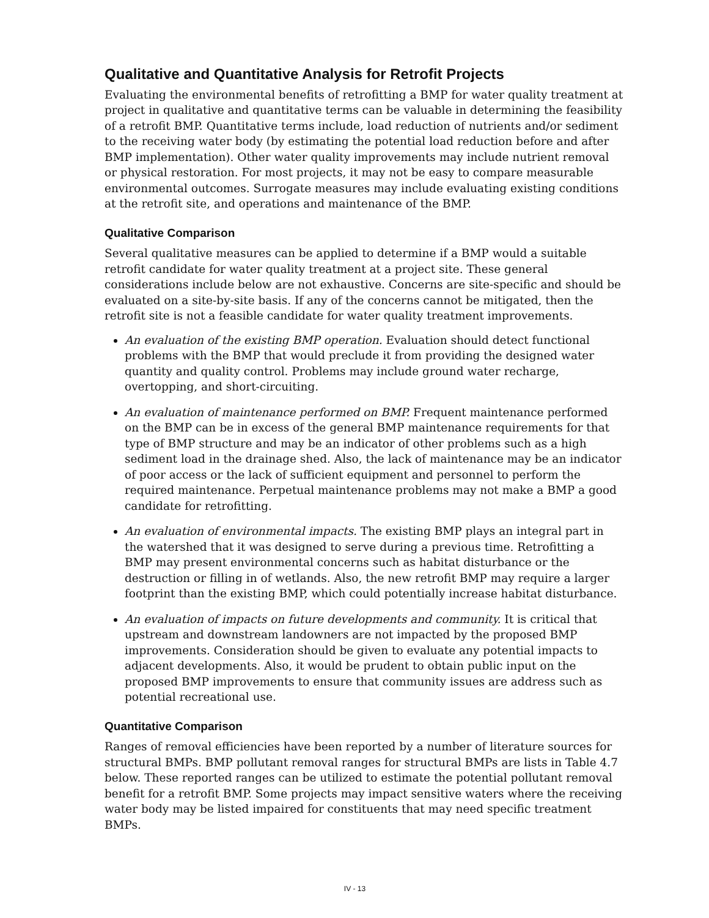Qualitative and Quantitative Analysis for Retrofit Projects
Evaluating the environmental benefits of retrofitting a BMP for water quality treatment at project in qualitative and quantitative terms can be valuable in determining the feasibility of a retrofit BMP. Quantitative terms include, load reduction of nutrients and/or sediment to the receiving water body (by estimating the potential load reduction before and after BMP implementation). Other water quality improvements may include nutrient removal or physical restoration. For most projects, it may not be easy to compare measurable environmental outcomes. Surrogate measures may include evaluating existing conditions at the retrofit site, and operations and maintenance of the BMP.
Qualitative Comparison
Several qualitative measures can be applied to determine if a BMP would a suitable retrofit candidate for water quality treatment at a project site. These general considerations include below are not exhaustive. Concerns are site-specific and should be evaluated on a site-by-site basis. If any of the concerns cannot be mitigated, then the retrofit site is not a feasible candidate for water quality treatment improvements.
An evaluation of the existing BMP operation. Evaluation should detect functional problems with the BMP that would preclude it from providing the designed water quantity and quality control. Problems may include ground water recharge, overtopping, and short-circuiting.
An evaluation of maintenance performed on BMP. Frequent maintenance performed on the BMP can be in excess of the general BMP maintenance requirements for that type of BMP structure and may be an indicator of other problems such as a high sediment load in the drainage shed. Also, the lack of maintenance may be an indicator of poor access or the lack of sufficient equipment and personnel to perform the required maintenance. Perpetual maintenance problems may not make a BMP a good candidate for retrofitting.
An evaluation of environmental impacts. The existing BMP plays an integral part in the watershed that it was designed to serve during a previous time. Retrofitting a BMP may present environmental concerns such as habitat disturbance or the destruction or filling in of wetlands. Also, the new retrofit BMP may require a larger footprint than the existing BMP, which could potentially increase habitat disturbance.
An evaluation of impacts on future developments and community. It is critical that upstream and downstream landowners are not impacted by the proposed BMP improvements. Consideration should be given to evaluate any potential impacts to adjacent developments. Also, it would be prudent to obtain public input on the proposed BMP improvements to ensure that community issues are address such as potential recreational use.
Quantitative Comparison
Ranges of removal efficiencies have been reported by a number of literature sources for structural BMPs. BMP pollutant removal ranges for structural BMPs are lists in Table 4.7 below. These reported ranges can be utilized to estimate the potential pollutant removal benefit for a retrofit BMP. Some projects may impact sensitive waters where the receiving water body may be listed impaired for constituents that may need specific treatment BMPs.
IV - 13